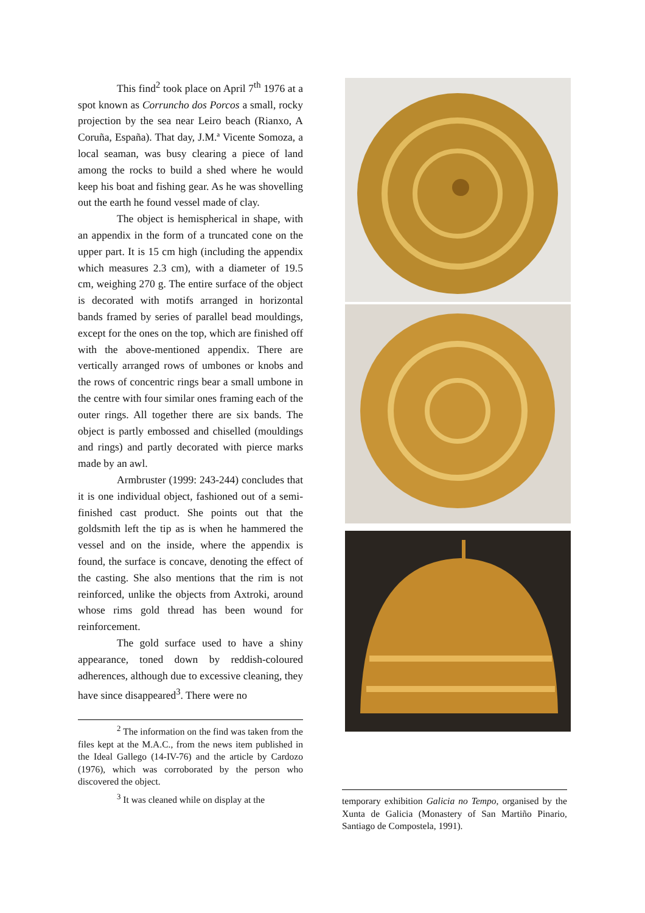This find<sup>2</sup> took place on April 7<sup>th</sup> 1976 at a spot known as Corruncho dos Porcos a small, rocky projection by the sea near Leiro beach (Rianxo, A Coruña, España). That day, J.M.ª Vicente Somoza, a local seaman, was busy clearing a piece of land among the rocks to build a shed where he would keep his boat and fishing gear. As he was shovelling out the earth he found vessel made of clay.
The object is hemispherical in shape, with an appendix in the form of a truncated cone on the upper part. It is 15 cm high (including the appendix which measures 2.3 cm), with a diameter of 19.5 cm, weighing 270 g. The entire surface of the object is decorated with motifs arranged in horizontal bands framed by series of parallel bead mouldings, except for the ones on the top, which are finished off with the above-mentioned appendix. There are vertically arranged rows of umbones or knobs and the rows of concentric rings bear a small umbone in the centre with four similar ones framing each of the outer rings. All together there are six bands. The object is partly embossed and chiselled (mouldings and rings) and partly decorated with pierce marks made by an awl.
Armbruster (1999: 243-244) concludes that it is one individual object, fashioned out of a semi-finished cast product. She points out that the goldsmith left the tip as is when he hammered the vessel and on the inside, where the appendix is found, the surface is concave, denoting the effect of the casting. She also mentions that the rim is not reinforced, unlike the objects from Axtroki, around whose rims gold thread has been wound for reinforcement.
The gold surface used to have a shiny appearance, toned down by reddish-coloured adherences, although due to excessive cleaning, they have since disappeared<sup>3</sup>. There were no
<sup>2</sup> The information on the find was taken from the files kept at the M.A.C., from the news item published in the Ideal Gallego (14-IV-76) and the article by Cardozo (1976), which was corroborated by the person who discovered the object.
<sup>3</sup> It was cleaned while on display at the
temporary exhibition Galicia no Tempo, organised by the Xunta de Galicia (Monastery of San Martiño Pinario, Santiago de Compostela, 1991).